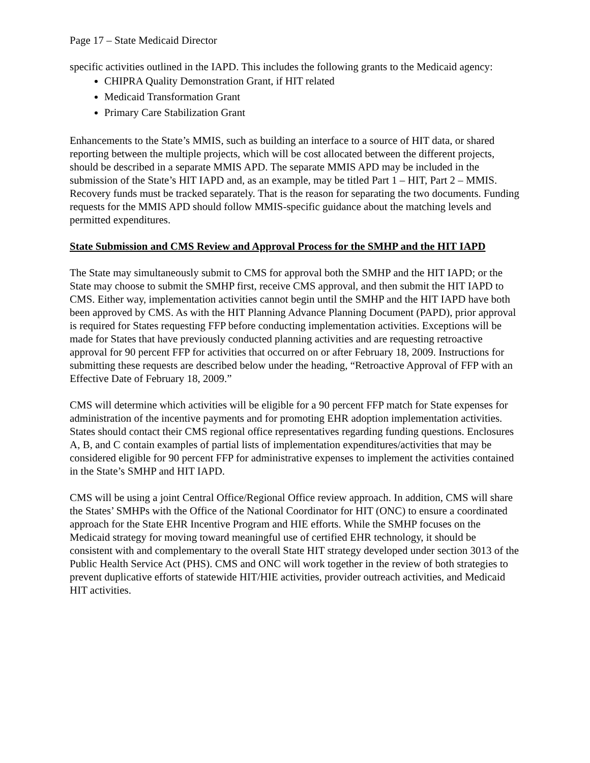Page 17 – State Medicaid Director
specific activities outlined in the IAPD. This includes the following grants to the Medicaid agency:
CHIPRA Quality Demonstration Grant, if HIT related
Medicaid Transformation Grant
Primary Care Stabilization Grant
Enhancements to the State’s MMIS, such as building an interface to a source of HIT data, or shared reporting between the multiple projects, which will be cost allocated between the different projects, should be described in a separate MMIS APD. The separate MMIS APD may be included in the submission of the State’s HIT IAPD and, as an example, may be titled Part 1 – HIT, Part 2 – MMIS. Recovery funds must be tracked separately. That is the reason for separating the two documents. Funding requests for the MMIS APD should follow MMIS-specific guidance about the matching levels and permitted expenditures.
State Submission and CMS Review and Approval Process for the SMHP and the HIT IAPD
The State may simultaneously submit to CMS for approval both the SMHP and the HIT IAPD; or the State may choose to submit the SMHP first, receive CMS approval, and then submit the HIT IAPD to CMS. Either way, implementation activities cannot begin until the SMHP and the HIT IAPD have both been approved by CMS. As with the HIT Planning Advance Planning Document (PAPD), prior approval is required for States requesting FFP before conducting implementation activities. Exceptions will be made for States that have previously conducted planning activities and are requesting retroactive approval for 90 percent FFP for activities that occurred on or after February 18, 2009. Instructions for submitting these requests are described below under the heading, “Retroactive Approval of FFP with an Effective Date of February 18, 2009.”
CMS will determine which activities will be eligible for a 90 percent FFP match for State expenses for administration of the incentive payments and for promoting EHR adoption implementation activities. States should contact their CMS regional office representatives regarding funding questions. Enclosures A, B, and C contain examples of partial lists of implementation expenditures/activities that may be considered eligible for 90 percent FFP for administrative expenses to implement the activities contained in the State’s SMHP and HIT IAPD.
CMS will be using a joint Central Office/Regional Office review approach. In addition, CMS will share the States’ SMHPs with the Office of the National Coordinator for HIT (ONC) to ensure a coordinated approach for the State EHR Incentive Program and HIE efforts. While the SMHP focuses on the Medicaid strategy for moving toward meaningful use of certified EHR technology, it should be consistent with and complementary to the overall State HIT strategy developed under section 3013 of the Public Health Service Act (PHS). CMS and ONC will work together in the review of both strategies to prevent duplicative efforts of statewide HIT/HIE activities, provider outreach activities, and Medicaid HIT activities.